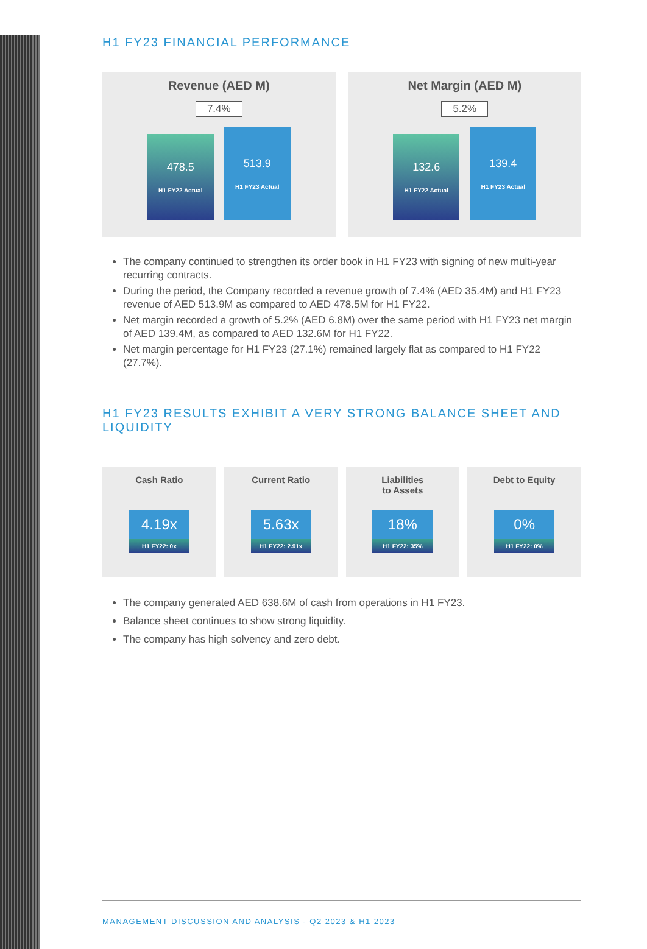H1 FY23 FINANCIAL PERFORMANCE
Revenue (AED M)
7.4%
478.5
H1 FY22 Actual
513.9
H1 FY23 Actual
Net Margin (AED M)
5.2%
132.6
H1 FY22 Actual
139.4
H1 FY23 Actual
The company continued to strengthen its order book in H1 FY23 with signing of new multi-year recurring contracts.
During the period, the Company recorded a revenue growth of 7.4% (AED 35.4M) and H1 FY23 revenue of AED 513.9M as compared to AED 478.5M for H1 FY22.
Net margin recorded a growth of 5.2% (AED 6.8M) over the same period with H1 FY23 net margin of AED 139.4M, as compared to AED 132.6M for H1 FY22.
Net margin percentage for H1 FY23 (27.1%) remained largely flat as compared to H1 FY22 (27.7%).
H1 FY23 RESULTS EXHIBIT A VERY STRONG BALANCE SHEET AND LIQUIDITY
Cash Ratio
4.19x
H1 FY22: 0x
Current Ratio
5.63x
H1 FY22: 2.91x
Liabilities
to Assets
18%
H1 FY22: 35%
Debt to Equity
0%
H1 FY22: 0%
The company generated AED 638.6M of cash from operations in H1 FY23.
Balance sheet continues to show strong liquidity.
The company has high solvency and zero debt.
MANAGEMENT DISCUSSION AND ANALYSIS - Q2 2023 & H1 2023